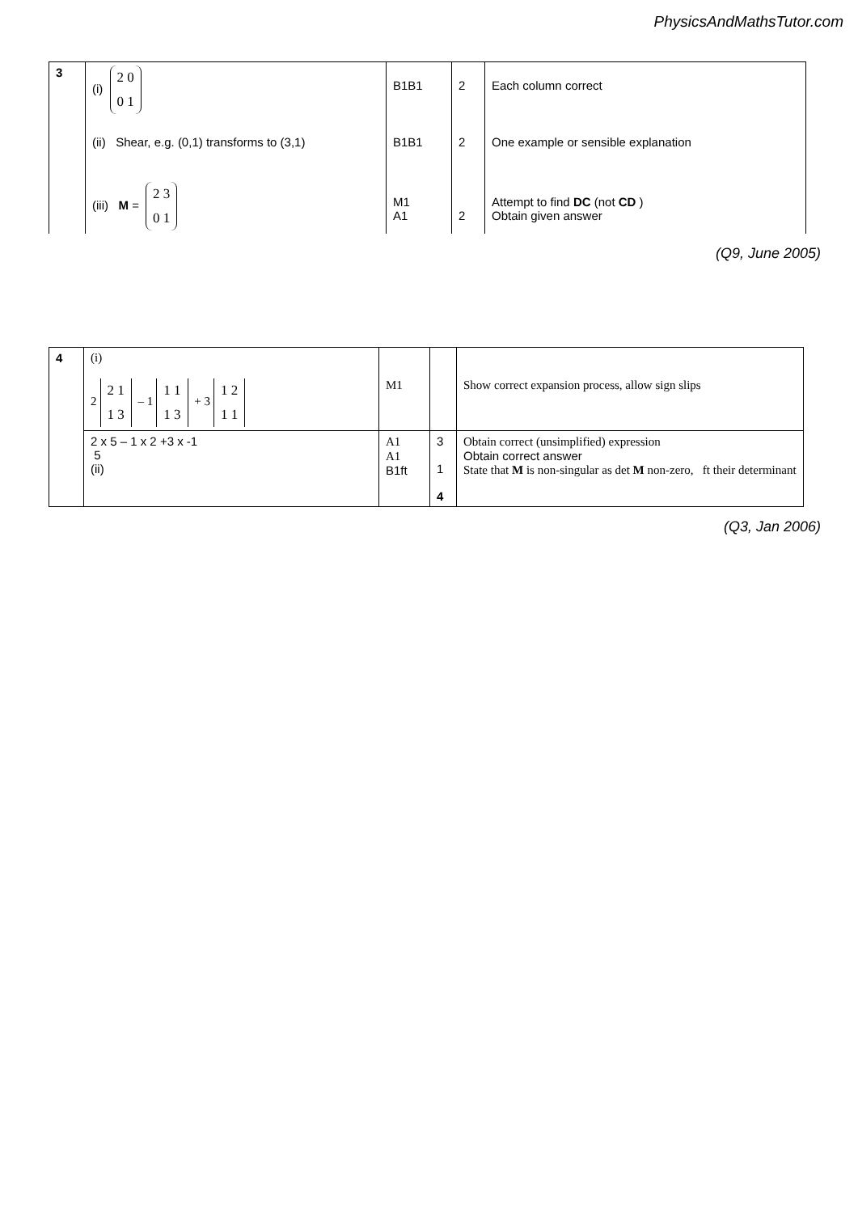PhysicsAndMathsTutor.com
| 3 | (i) 2 0 0 1 | B1B1 | 2 | Each column correct |
| | (ii) Shear, e.g. (0,1) transforms to (3,1) | B1B1 | 2 | One example or sensible explanation |
| | (iii) M = 2 3 0 1 | M1 A1 | 2 | Attempt to find DC (not CD ) Obtain given answer |
(Q9, June 2005)
| 4 | (i) 2 2 1 1 3 – 1 1 1 1 3 + 3 1 2 1 1 | M1 | | Show correct expansion process, allow sign slips |
| | 2 x 5 – 1 x 2 +3 x -1 5 (ii) | A1 A1 B1ft | 3 1 4 | Obtain correct (unsimplified) expression Obtain correct answer State that M is non-singular as det M non-zero, ft their determinant |
(Q3, Jan 2006)